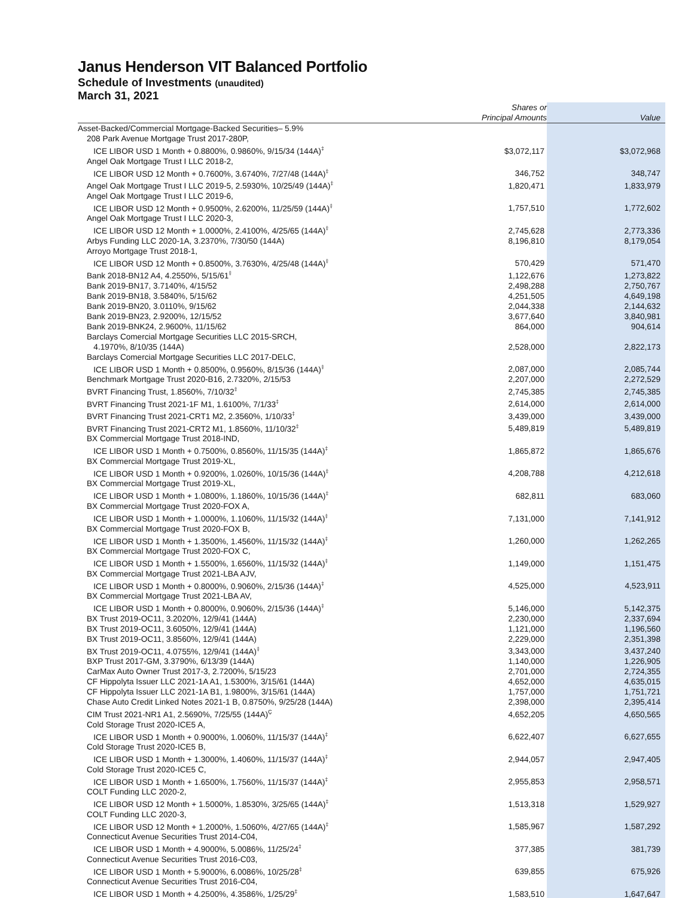Janus Henderson VIT Balanced Portfolio
Schedule of Investments (unaudited)
March 31, 2021
| | Shares or Principal Amounts | Value | |
| --- | --- | --- | --- |
| Asset-Backed/Commercial Mortgage-Backed Securities– 5.9% | | | |
| 208 Park Avenue Mortgage Trust 2017-280P, ICE LIBOR USD 1 Month + 0.8800%, 0.9860%, 9/15/34 (144A)<sup>‡</sup> | $3,072,117 | $3,072,968 | |
| Angel Oak Mortgage Trust I LLC 2018-2, ICE LIBOR USD 12 Month + 0.7600%, 3.6740%, 7/27/48 (144A)<sup>‡</sup> | 346,752 | 348,747 | |
| Angel Oak Mortgage Trust I LLC 2019-5, 2.5930%, 10/25/49 (144A)<sup>‡</sup> | 1,820,471 | 1,833,979 | |
| Angel Oak Mortgage Trust I LLC 2019-6, ICE LIBOR USD 12 Month + 0.9500%, 2.6200%, 11/25/59 (144A)<sup>‡</sup> | 1,757,510 | 1,772,602 | |
| Angel Oak Mortgage Trust I LLC 2020-3, ICE LIBOR USD 12 Month + 1.0000%, 2.4100%, 4/25/65 (144A)<sup>‡</sup> | 2,745,628 | 2,773,336 | |
| Arbys Funding LLC 2020-1A, 3.2370%, 7/30/50 (144A) | 8,196,810 | 8,179,054 | |
| Arroyo Mortgage Trust 2018-1, ICE LIBOR USD 12 Month + 0.8500%, 3.7630%, 4/25/48 (144A)<sup>‡</sup> | 570,429 | 571,470 | |
| Bank 2018-BN12 A4, 4.2550%, 5/15/61<sup>‡</sup> | 1,122,676 | 1,273,822 | |
| Bank 2019-BN17, 3.7140%, 4/15/52 | 2,498,288 | 2,750,767 | |
| Bank 2019-BN18, 3.5840%, 5/15/62 | 4,251,505 | 4,649,198 | |
| Bank 2019-BN20, 3.0110%, 9/15/62 | 2,044,338 | 2,144,632 | |
| Bank 2019-BN23, 2.9200%, 12/15/52 | 3,677,640 | 3,840,981 | |
| Bank 2019-BNK24, 2.9600%, 11/15/62 | 864,000 | 904,614 | |
| Barclays Comercial Mortgage Securities LLC 2015-SRCH, 4.1970%, 8/10/35 (144A) | 2,528,000 | 2,822,173 | |
| Barclays Comercial Mortgage Securities LLC 2017-DELC, ICE LIBOR USD 1 Month + 0.8500%, 0.9560%, 8/15/36 (144A)<sup>‡</sup> | 2,087,000 | 2,085,744 | |
| Benchmark Mortgage Trust 2020-B16, 2.7320%, 2/15/53 | 2,207,000 | 2,272,529 | |
| BVRT Financing Trust, 1.8560%, 7/10/32<sup>‡</sup> | 2,745,385 | 2,745,385 | |
| BVRT Financing Trust 2021-1F M1, 1.6100%, 7/1/33<sup>‡</sup> | 2,614,000 | 2,614,000 | |
| BVRT Financing Trust 2021-CRT1 M2, 2.3560%, 1/10/33<sup>‡</sup> | 3,439,000 | 3,439,000 | |
| BVRT Financing Trust 2021-CRT2 M1, 1.8560%, 11/10/32<sup>‡</sup> | 5,489,819 | 5,489,819 | |
| BX Commercial Mortgage Trust 2018-IND, ICE LIBOR USD 1 Month + 0.7500%, 0.8560%, 11/15/35 (144A)<sup>‡</sup> | 1,865,872 | 1,865,676 | |
| BX Commercial Mortgage Trust 2019-XL, ICE LIBOR USD 1 Month + 0.9200%, 1.0260%, 10/15/36 (144A)<sup>‡</sup> | 4,208,788 | 4,212,618 | |
| BX Commercial Mortgage Trust 2019-XL, ICE LIBOR USD 1 Month + 1.0800%, 1.1860%, 10/15/36 (144A)<sup>‡</sup> | 682,811 | 683,060 | |
| BX Commercial Mortgage Trust 2020-FOX A, ICE LIBOR USD 1 Month + 1.0000%, 1.1060%, 11/15/32 (144A)<sup>‡</sup> | 7,131,000 | 7,141,912 | |
| BX Commercial Mortgage Trust 2020-FOX B, ICE LIBOR USD 1 Month + 1.3500%, 1.4560%, 11/15/32 (144A)<sup>‡</sup> | 1,260,000 | 1,262,265 | |
| BX Commercial Mortgage Trust 2020-FOX C, ICE LIBOR USD 1 Month + 1.5500%, 1.6560%, 11/15/32 (144A)<sup>‡</sup> | 1,149,000 | 1,151,475 | |
| BX Commercial Mortgage Trust 2021-LBA AJV, ICE LIBOR USD 1 Month + 0.8000%, 0.9060%, 2/15/36 (144A)<sup>‡</sup> | 4,525,000 | 4,523,911 | |
| BX Commercial Mortgage Trust 2021-LBA AV, ICE LIBOR USD 1 Month + 0.8000%, 0.9060%, 2/15/36 (144A)<sup>‡</sup> | 5,146,000 | 5,142,375 | |
| BX Trust 2019-OC11, 3.2020%, 12/9/41 (144A) | 2,230,000 | 2,337,694 | |
| BX Trust 2019-OC11, 3.6050%, 12/9/41 (144A) | 1,121,000 | 1,196,560 | |
| BX Trust 2019-OC11, 3.8560%, 12/9/41 (144A) | 2,229,000 | 2,351,398 | |
| BX Trust 2019-OC11, 4.0755%, 12/9/41 (144A)<sup>‡</sup> | 3,343,000 | 3,437,240 | |
| BXP Trust 2017-GM, 3.3790%, 6/13/39 (144A) | 1,140,000 | 1,226,905 | |
| CarMax Auto Owner Trust 2017-3, 2.7200%, 5/15/23 | 2,701,000 | 2,724,355 | |
| CF Hippolyta Issuer LLC 2021-1A A1, 1.5300%, 3/15/61 (144A) | 4,652,000 | 4,635,015 | |
| CF Hippolyta Issuer LLC 2021-1A B1, 1.9800%, 3/15/61 (144A) | 1,757,000 | 1,751,721 | |
| Chase Auto Credit Linked Notes 2021-1 B, 0.8750%, 9/25/28 (144A) | 2,398,000 | 2,395,414 | |
| CIM Trust 2021-NR1 A1, 2.5690%, 7/25/55 (144A)<sup>Ç</sup> | 4,652,205 | 4,650,565 | |
| Cold Storage Trust 2020-ICE5 A, ICE LIBOR USD 1 Month + 0.9000%, 1.0060%, 11/15/37 (144A)<sup>‡</sup> | 6,622,407 | 6,627,655 | |
| Cold Storage Trust 2020-ICE5 B, ICE LIBOR USD 1 Month + 1.3000%, 1.4060%, 11/15/37 (144A)<sup>‡</sup> | 2,944,057 | 2,947,405 | |
| Cold Storage Trust 2020-ICE5 C, ICE LIBOR USD 1 Month + 1.6500%, 1.7560%, 11/15/37 (144A)<sup>‡</sup> | 2,955,853 | 2,958,571 | |
| COLT Funding LLC 2020-2, ICE LIBOR USD 12 Month + 1.5000%, 1.8530%, 3/25/65 (144A)<sup>‡</sup> | 1,513,318 | 1,529,927 | |
| COLT Funding LLC 2020-3, ICE LIBOR USD 12 Month + 1.2000%, 1.5060%, 4/27/65 (144A)<sup>‡</sup> | 1,585,967 | 1,587,292 | |
| Connecticut Avenue Securities Trust 2014-C04, ICE LIBOR USD 1 Month + 4.9000%, 5.0086%, 11/25/24<sup>‡</sup> | 377,385 | 381,739 | |
| Connecticut Avenue Securities Trust 2016-C03, ICE LIBOR USD 1 Month + 5.9000%, 6.0086%, 10/25/28<sup>‡</sup> | 639,855 | 675,926 | |
| Connecticut Avenue Securities Trust 2016-C04, ICE LIBOR USD 1 Month + 4.2500%, 4.3586%, 1/25/29<sup>‡</sup> | 1,583,510 | 1,647,647 | |